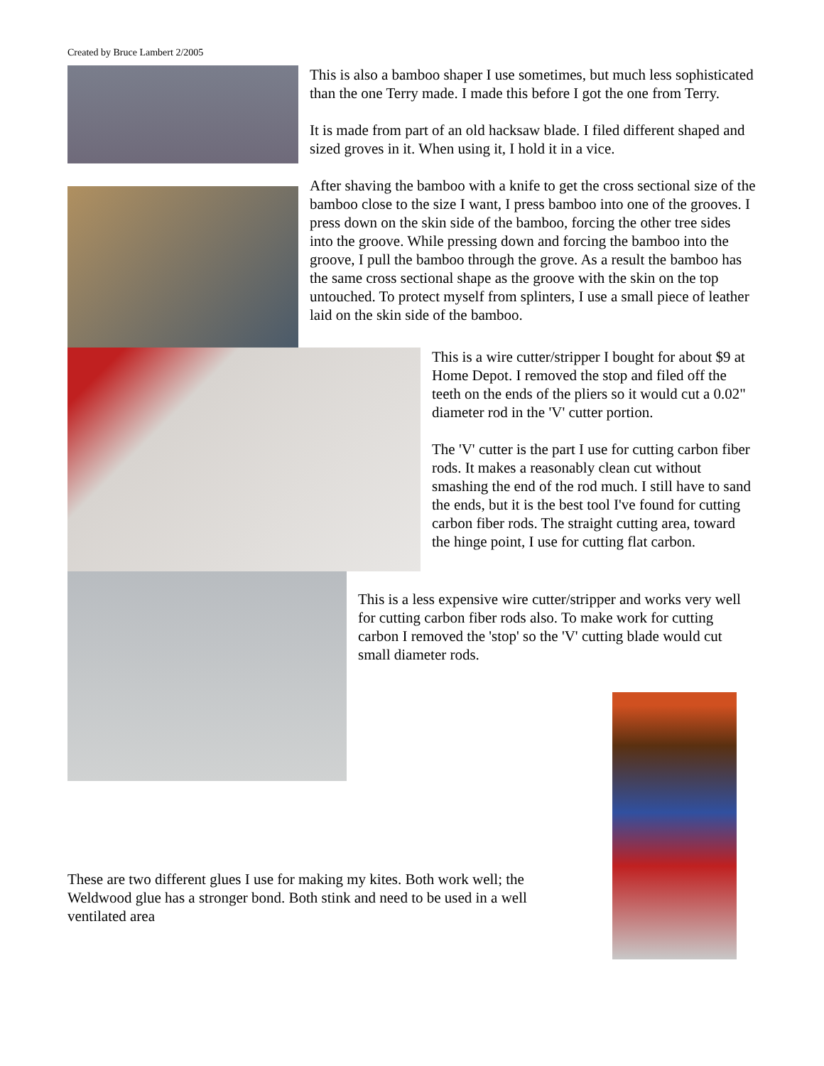Created by Bruce Lambert 2/2005
This is also a bamboo shaper I use sometimes, but much less sophisticated than the one Terry made. I made this before I got the one from Terry.
It is made from part of an old hacksaw blade. I filed different shaped and sized groves in it. When using it, I hold it in a vice.
After shaving the bamboo with a knife to get the cross sectional size of the bamboo close to the size I want, I press bamboo into one of the grooves. I press down on the skin side of the bamboo, forcing the other tree sides into the groove. While pressing down and forcing the bamboo into the groove, I pull the bamboo through the grove. As a result the bamboo has the same cross sectional shape as the groove with the skin on the top untouched. To protect myself from splinters, I use a small piece of leather laid on the skin side of the bamboo.
This is a wire cutter/stripper I bought for about $9 at Home Depot. I removed the stop and filed off the teeth on the ends of the pliers so it would cut a 0.02" diameter rod in the 'V' cutter portion.
The 'V' cutter is the part I use for cutting carbon fiber rods. It makes a reasonably clean cut without smashing the end of the rod much. I still have to sand the ends, but it is the best tool I've found for cutting carbon fiber rods. The straight cutting area, toward the hinge point, I use for cutting flat carbon.
This is a less expensive wire cutter/stripper and works very well for cutting carbon fiber rods also. To make work for cutting carbon I removed the 'stop' so the 'V' cutting blade would cut small diameter rods.
These are two different glues I use for making my kites. Both work well; the Weldwood glue has a stronger bond. Both stink and need to be used in a well ventilated area